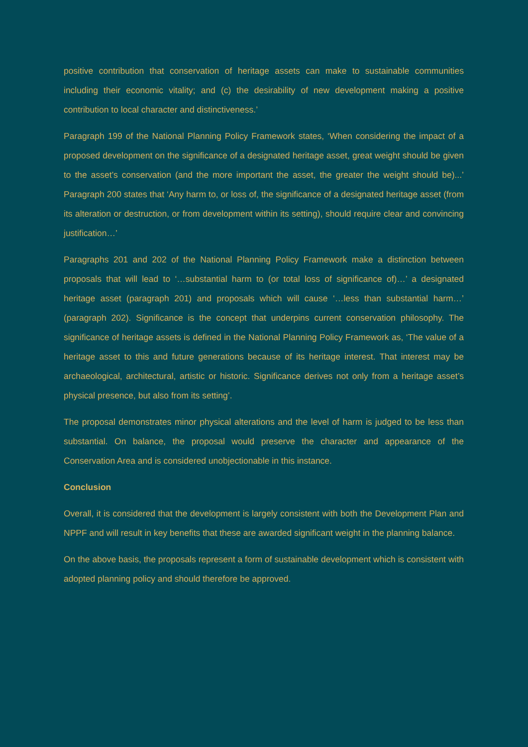positive contribution that conservation of heritage assets can make to sustainable communities including their economic vitality; and (c) the desirability of new development making a positive contribution to local character and distinctiveness.’
Paragraph 199 of the National Planning Policy Framework states, ‘When considering the impact of a proposed development on the significance of a designated heritage asset, great weight should be given to the asset’s conservation (and the more important the asset, the greater the weight should be)...’ Paragraph 200 states that ‘Any harm to, or loss of, the significance of a designated heritage asset (from its alteration or destruction, or from development within its setting), should require clear and convincing justification…’
Paragraphs 201 and 202 of the National Planning Policy Framework make a distinction between proposals that will lead to ‘…substantial harm to (or total loss of significance of)…’ a designated heritage asset (paragraph 201) and proposals which will cause ‘…less than substantial harm…’ (paragraph 202). Significance is the concept that underpins current conservation philosophy. The significance of heritage assets is defined in the National Planning Policy Framework as, ‘The value of a heritage asset to this and future generations because of its heritage interest. That interest may be archaeological, architectural, artistic or historic. Significance derives not only from a heritage asset’s physical presence, but also from its setting’.
The proposal demonstrates minor physical alterations and the level of harm is judged to be less than substantial. On balance, the proposal would preserve the character and appearance of the Conservation Area and is considered unobjectionable in this instance.
Conclusion
Overall, it is considered that the development is largely consistent with both the Development Plan and NPPF and will result in key benefits that these are awarded significant weight in the planning balance.
On the above basis, the proposals represent a form of sustainable development which is consistent with adopted planning policy and should therefore be approved.